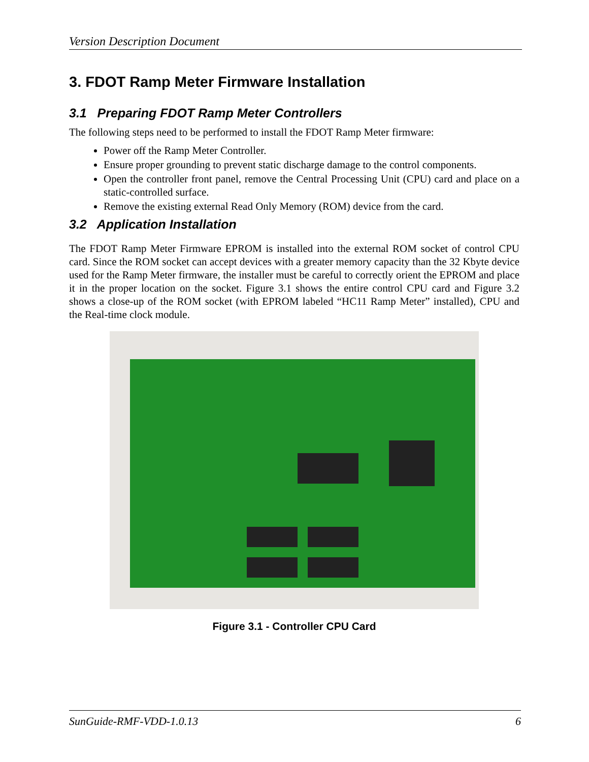Version Description Document
3. FDOT Ramp Meter Firmware Installation
3.1 Preparing FDOT Ramp Meter Controllers
The following steps need to be performed to install the FDOT Ramp Meter firmware:
Power off the Ramp Meter Controller.
Ensure proper grounding to prevent static discharge damage to the control components.
Open the controller front panel, remove the Central Processing Unit (CPU) card and place on a static-controlled surface.
Remove the existing external Read Only Memory (ROM) device from the card.
3.2 Application Installation
The FDOT Ramp Meter Firmware EPROM is installed into the external ROM socket of control CPU card. Since the ROM socket can accept devices with a greater memory capacity than the 32 Kbyte device used for the Ramp Meter firmware, the installer must be careful to correctly orient the EPROM and place it in the proper location on the socket. Figure 3.1 shows the entire control CPU card and Figure 3.2 shows a close-up of the ROM socket (with EPROM labeled “HC11 Ramp Meter” installed), CPU and the Real-time clock module.
Figure 3.1 - Controller CPU Card
SunGuide-RMF-VDD-1.0.13 6